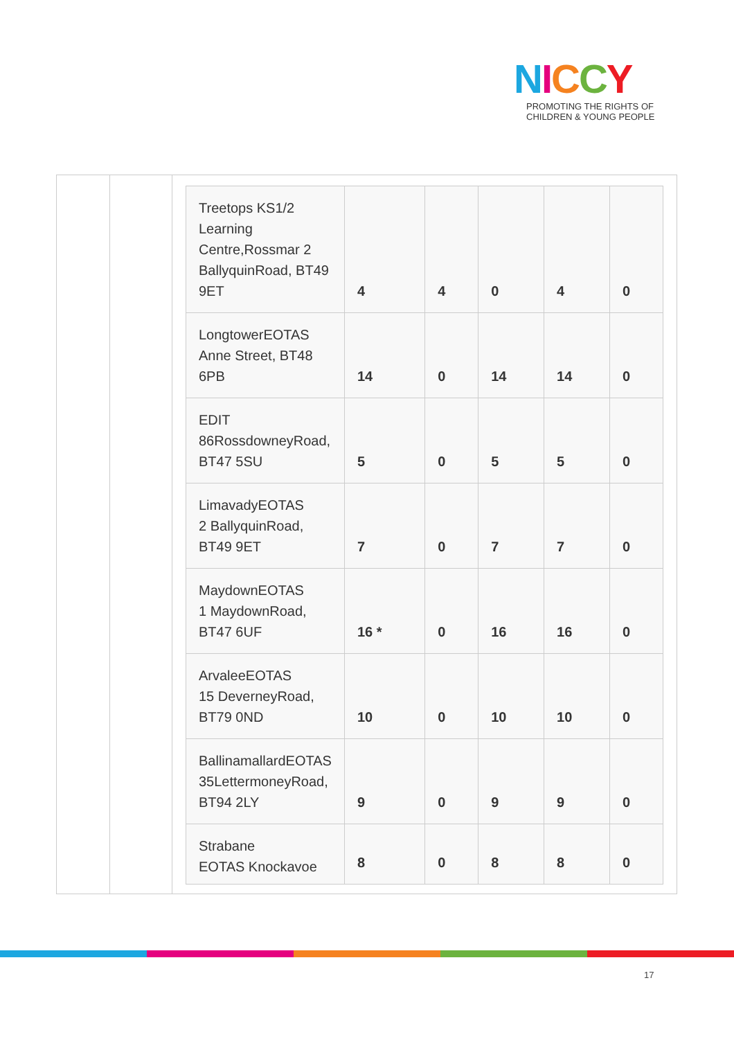NICCY
PROMOTING THE RIGHTS OF
CHILDREN & YOUNG PEOPLE
| Treetops KS1/2 Learning Centre,Rossmar 2 BallyquinRoad, BT49 9ET | 4 | 4 | 0 | 4 | 0 |
| LongtowerEOTAS Anne Street, BT48 6PB | 14 | 0 | 14 | 14 | 0 |
| EDIT 86RossdowneyRoad, BT47 5SU | 5 | 0 | 5 | 5 | 0 |
| LimavadyEOTAS 2 BallyquinRoad, BT49 9ET | 7 | 0 | 7 | 7 | 0 |
| MaydownEOTAS 1 MaydownRoad, BT47 6UF | 16 * | 0 | 16 | 16 | 0 |
| ArvaleeEOTAS 15 DeverneyRoad, BT79 0ND | 10 | 0 | 10 | 10 | 0 |
| BallinamallardEOTAS 35LettermoneyRoad, BT94 2LY | 9 | 0 | 9 | 9 | 0 |
| Strabane EOTAS Knockavoe | 8 | 0 | 8 | 8 | 0 |
17